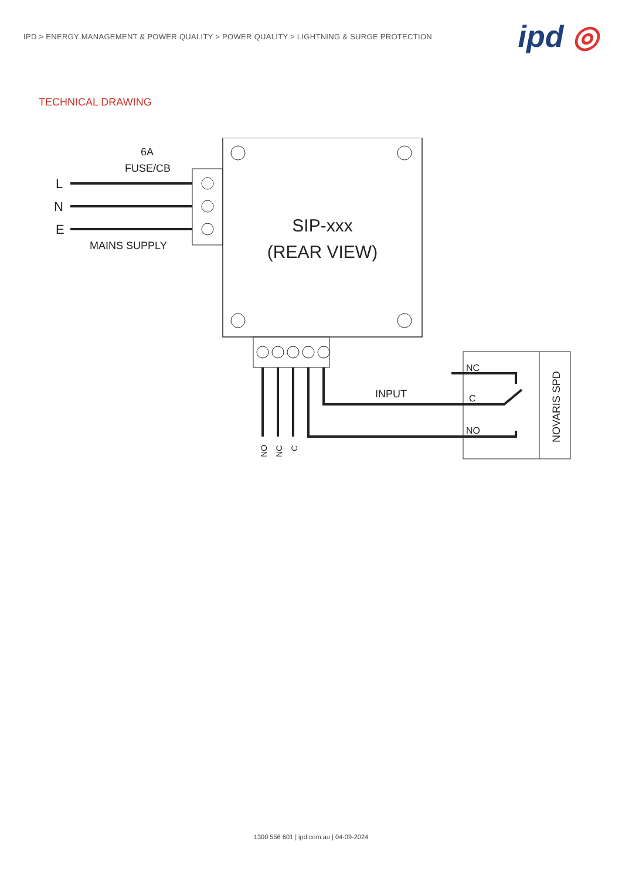IPD > ENERGY MANAGEMENT & POWER QUALITY > POWER QUALITY > LIGHTNING & SURGE PROTECTION
ipd ◎
TECHNICAL DRAWING
L
N
E
6A
FUSE/CB
MAINS SUPPLY
SIP-xxx
(REAR VIEW)
INPUT
NC
C
NO
NO
NC
C
NOVARIS SPD
1300 556 601 | ipd.com.au | 04-09-2024